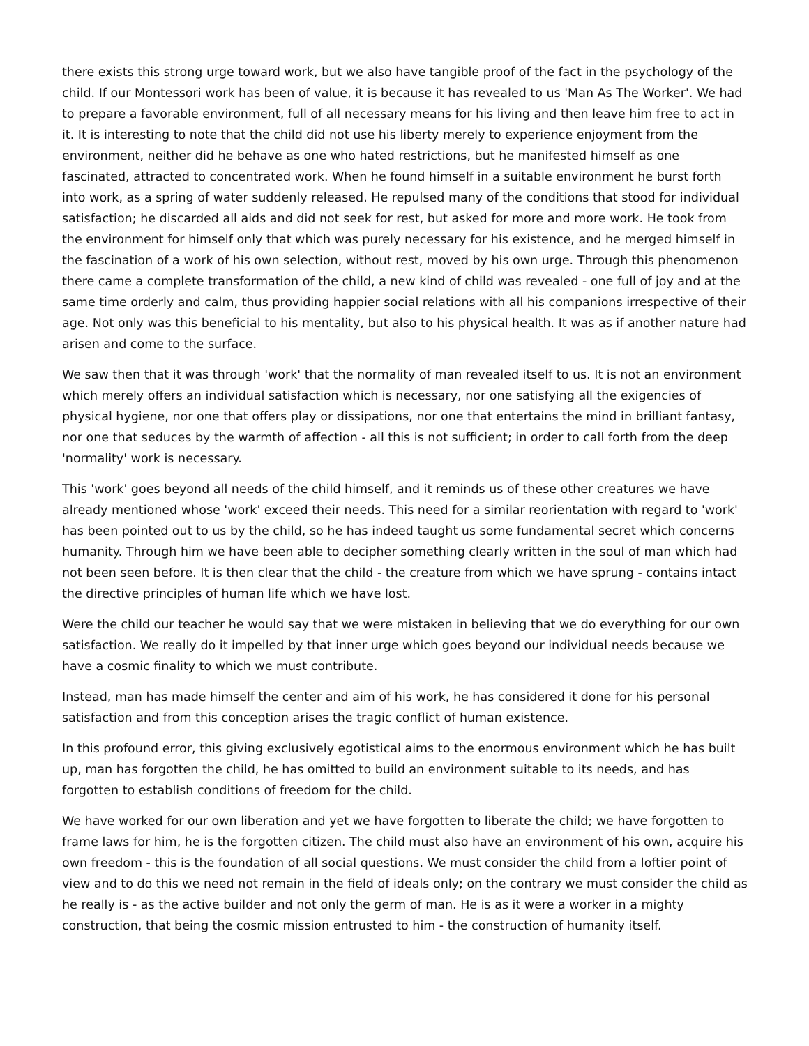there exists this strong urge toward work, but we also have tangible proof of the fact in the psychology of the child. If our Montessori work has been of value, it is because it has revealed to us 'Man As The Worker'. We had to prepare a favorable environment, full of all necessary means for his living and then leave him free to act in it. It is interesting to note that the child did not use his liberty merely to experience enjoyment from the environment, neither did he behave as one who hated restrictions, but he manifested himself as one fascinated, attracted to concentrated work. When he found himself in a suitable environment he burst forth into work, as a spring of water suddenly released. He repulsed many of the conditions that stood for individual satisfaction; he discarded all aids and did not seek for rest, but asked for more and more work. He took from the environment for himself only that which was purely necessary for his existence, and he merged himself in the fascination of a work of his own selection, without rest, moved by his own urge. Through this phenomenon there came a complete transformation of the child, a new kind of child was revealed - one full of joy and at the same time orderly and calm, thus providing happier social relations with all his companions irrespective of their age. Not only was this beneficial to his mentality, but also to his physical health. It was as if another nature had arisen and come to the surface.
We saw then that it was through 'work' that the normality of man revealed itself to us. It is not an environment which merely offers an individual satisfaction which is necessary, nor one satisfying all the exigencies of physical hygiene, nor one that offers play or dissipations, nor one that entertains the mind in brilliant fantasy, nor one that seduces by the warmth of affection - all this is not sufficient; in order to call forth from the deep 'normality' work is necessary.
This 'work' goes beyond all needs of the child himself, and it reminds us of these other creatures we have already mentioned whose 'work' exceed their needs. This need for a similar reorientation with regard to 'work' has been pointed out to us by the child, so he has indeed taught us some fundamental secret which concerns humanity. Through him we have been able to decipher something clearly written in the soul of man which had not been seen before. It is then clear that the child - the creature from which we have sprung - contains intact the directive principles of human life which we have lost.
Were the child our teacher he would say that we were mistaken in believing that we do everything for our own satisfaction. We really do it impelled by that inner urge which goes beyond our individual needs because we have a cosmic finality to which we must contribute.
Instead, man has made himself the center and aim of his work, he has considered it done for his personal satisfaction and from this conception arises the tragic conflict of human existence.
In this profound error, this giving exclusively egotistical aims to the enormous environment which he has built up, man has forgotten the child, he has omitted to build an environment suitable to its needs, and has forgotten to establish conditions of freedom for the child.
We have worked for our own liberation and yet we have forgotten to liberate the child; we have forgotten to frame laws for him, he is the forgotten citizen. The child must also have an environment of his own, acquire his own freedom - this is the foundation of all social questions. We must consider the child from a loftier point of view and to do this we need not remain in the field of ideals only; on the contrary we must consider the child as he really is - as the active builder and not only the germ of man. He is as it were a worker in a mighty construction, that being the cosmic mission entrusted to him - the construction of humanity itself.